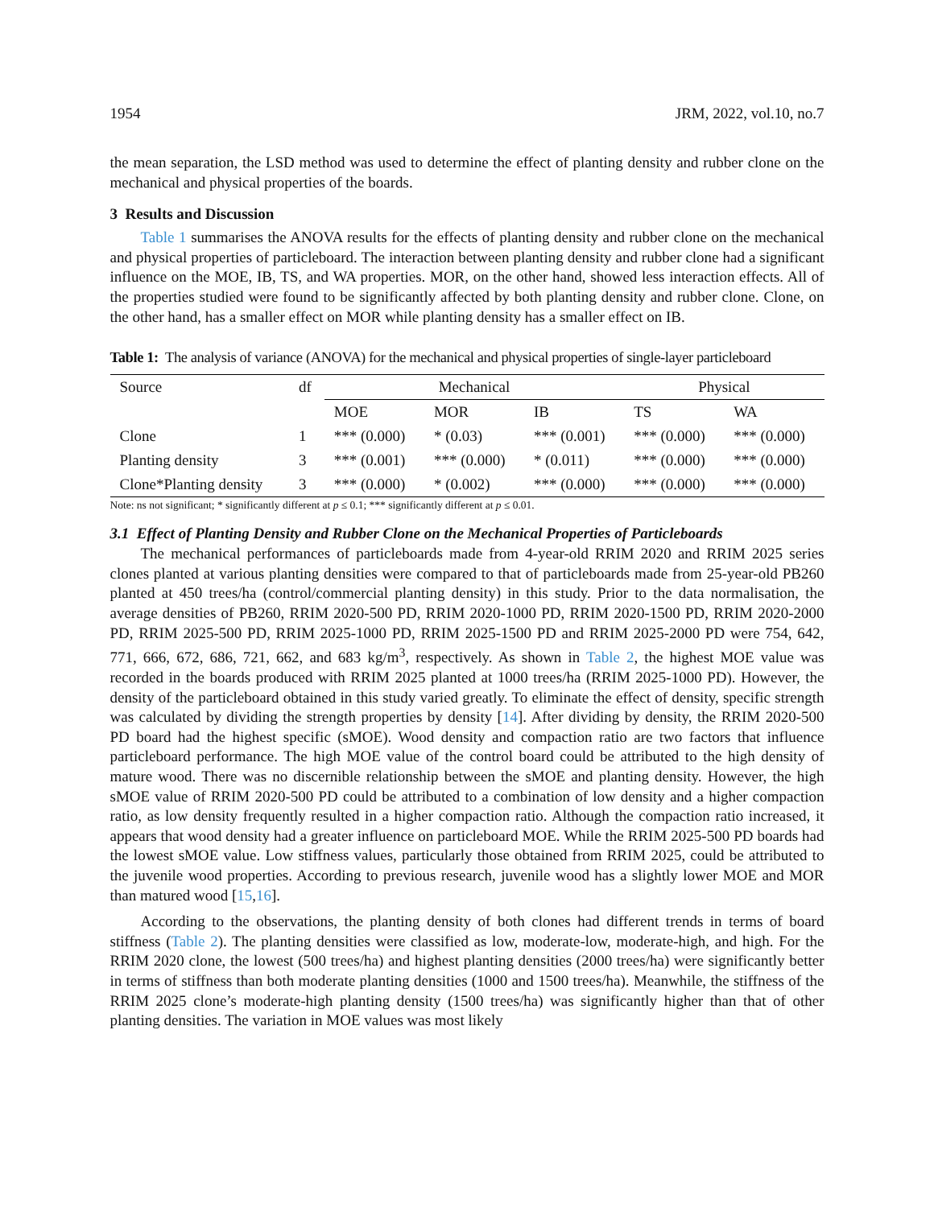1954 JRM, 2022, vol.10, no.7
the mean separation, the LSD method was used to determine the effect of planting density and rubber clone on the mechanical and physical properties of the boards.
3 Results and Discussion
Table 1 summarises the ANOVA results for the effects of planting density and rubber clone on the mechanical and physical properties of particleboard. The interaction between planting density and rubber clone had a significant influence on the MOE, IB, TS, and WA properties. MOR, on the other hand, showed less interaction effects. All of the properties studied were found to be significantly affected by both planting density and rubber clone. Clone, on the other hand, has a smaller effect on MOR while planting density has a smaller effect on IB.
Table 1: The analysis of variance (ANOVA) for the mechanical and physical properties of single-layer particleboard
| Source | df | Mechanical | | | Physical | |
| --- | --- | --- | --- | --- | --- | --- |
| | | MOE | MOR | IB | TS | WA |
| Clone | 1 | *** (0.000) | * (0.03) | *** (0.001) | *** (0.000) | *** (0.000) |
| Planting density | 3 | *** (0.001) | *** (0.000) | * (0.011) | *** (0.000) | *** (0.000) |
| Clone*Planting density | 3 | *** (0.000) | * (0.002) | *** (0.000) | *** (0.000) | *** (0.000) |
Note: ns not significant; * significantly different at p ≤ 0.1; *** significantly different at p ≤ 0.01.
3.1 Effect of Planting Density and Rubber Clone on the Mechanical Properties of Particleboards
The mechanical performances of particleboards made from 4-year-old RRIM 2020 and RRIM 2025 series clones planted at various planting densities were compared to that of particleboards made from 25-year-old PB260 planted at 450 trees/ha (control/commercial planting density) in this study. Prior to the data normalisation, the average densities of PB260, RRIM 2020-500 PD, RRIM 2020-1000 PD, RRIM 2020-1500 PD, RRIM 2020-2000 PD, RRIM 2025-500 PD, RRIM 2025-1000 PD, RRIM 2025-1500 PD and RRIM 2025-2000 PD were 754, 642, 771, 666, 672, 686, 721, 662, and 683 kg/m<sup>3</sup>, respectively. As shown in Table 2, the highest MOE value was recorded in the boards produced with RRIM 2025 planted at 1000 trees/ha (RRIM 2025-1000 PD). However, the density of the particleboard obtained in this study varied greatly. To eliminate the effect of density, specific strength was calculated by dividing the strength properties by density [14]. After dividing by density, the RRIM 2020-500 PD board had the highest specific (sMOE). Wood density and compaction ratio are two factors that influence particleboard performance. The high MOE value of the control board could be attributed to the high density of mature wood. There was no discernible relationship between the sMOE and planting density. However, the high sMOE value of RRIM 2020-500 PD could be attributed to a combination of low density and a higher compaction ratio, as low density frequently resulted in a higher compaction ratio. Although the compaction ratio increased, it appears that wood density had a greater influence on particleboard MOE. While the RRIM 2025-500 PD boards had the lowest sMOE value. Low stiffness values, particularly those obtained from RRIM 2025, could be attributed to the juvenile wood properties. According to previous research, juvenile wood has a slightly lower MOE and MOR than matured wood [15,16].
According to the observations, the planting density of both clones had different trends in terms of board stiffness (Table 2). The planting densities were classified as low, moderate-low, moderate-high, and high. For the RRIM 2020 clone, the lowest (500 trees/ha) and highest planting densities (2000 trees/ha) were significantly better in terms of stiffness than both moderate planting densities (1000 and 1500 trees/ha). Meanwhile, the stiffness of the RRIM 2025 clone’s moderate-high planting density (1500 trees/ha) was significantly higher than that of other planting densities. The variation in MOE values was most likely